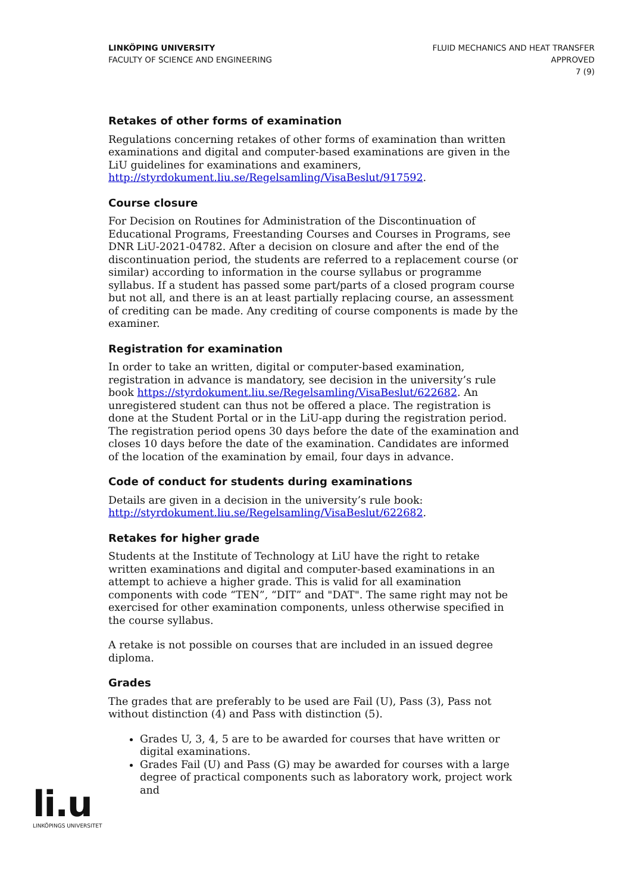LINKÖPING UNIVERSITY
FACULTY OF SCIENCE AND ENGINEERING
FLUID MECHANICS AND HEAT TRANSFER
APPROVED
7 (9)
Retakes of other forms of examination
Regulations concerning retakes of other forms of examination than written examinations and digital and computer-based examinations are given in the LiU guidelines for examinations and examiners, http://styrdokument.liu.se/Regelsamling/VisaBeslut/917592.
Course closure
For Decision on Routines for Administration of the Discontinuation of Educational Programs, Freestanding Courses and Courses in Programs, see DNR LiU-2021-04782. After a decision on closure and after the end of the discontinuation period, the students are referred to a replacement course (or similar) according to information in the course syllabus or programme syllabus. If a student has passed some part/parts of a closed program course but not all, and there is an at least partially replacing course, an assessment of crediting can be made. Any crediting of course components is made by the examiner.
Registration for examination
In order to take an written, digital or computer-based examination, registration in advance is mandatory, see decision in the university’s rule book https://styrdokument.liu.se/Regelsamling/VisaBeslut/622682. An unregistered student can thus not be offered a place. The registration is done at the Student Portal or in the LiU-app during the registration period. The registration period opens 30 days before the date of the examination and closes 10 days before the date of the examination. Candidates are informed of the location of the examination by email, four days in advance.
Code of conduct for students during examinations
Details are given in a decision in the university’s rule book: http://styrdokument.liu.se/Regelsamling/VisaBeslut/622682.
Retakes for higher grade
Students at the Institute of Technology at LiU have the right to retake written examinations and digital and computer-based examinations in an attempt to achieve a higher grade. This is valid for all examination components with code “TEN”, “DIT” and "DAT". The same right may not be exercised for other examination components, unless otherwise specified in the course syllabus.
A retake is not possible on courses that are included in an issued degree diploma.
Grades
The grades that are preferably to be used are Fail (U), Pass (3), Pass not without distinction (4) and Pass with distinction (5).
Grades U, 3, 4, 5 are to be awarded for courses that have written or digital examinations.
Grades Fail (U) and Pass (G) may be awarded for courses with a large degree of practical components such as laboratory work, project work and
li.u
LINKÖPINGS UNIVERSITET